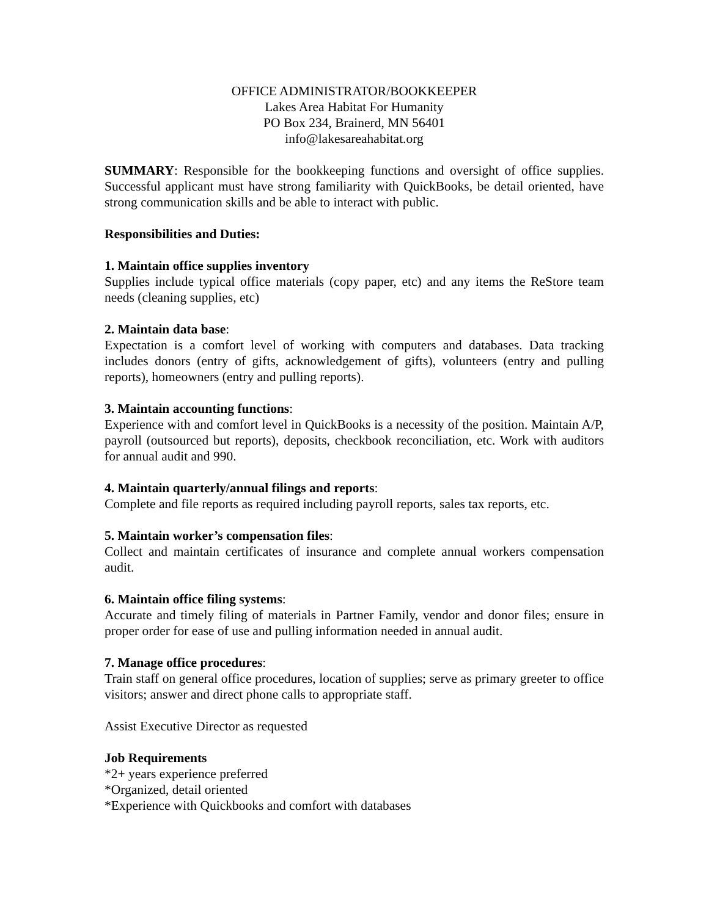OFFICE ADMINISTRATOR/BOOKKEEPER
Lakes Area Habitat For Humanity
PO Box 234, Brainerd, MN 56401
info@lakesareahabitat.org
SUMMARY: Responsible for the bookkeeping functions and oversight of office supplies. Successful applicant must have strong familiarity with QuickBooks, be detail oriented, have strong communication skills and be able to interact with public.
Responsibilities and Duties:
1. Maintain office supplies inventory
Supplies include typical office materials (copy paper, etc) and any items the ReStore team needs (cleaning supplies, etc)
2. Maintain data base:
Expectation is a comfort level of working with computers and databases. Data tracking includes donors (entry of gifts, acknowledgement of gifts), volunteers (entry and pulling reports), homeowners (entry and pulling reports).
3. Maintain accounting functions:
Experience with and comfort level in QuickBooks is a necessity of the position. Maintain A/P, payroll (outsourced but reports), deposits, checkbook reconciliation, etc. Work with auditors for annual audit and 990.
4. Maintain quarterly/annual filings and reports:
Complete and file reports as required including payroll reports, sales tax reports, etc.
5. Maintain worker’s compensation files:
Collect and maintain certificates of insurance and complete annual workers compensation audit.
6. Maintain office filing systems:
Accurate and timely filing of materials in Partner Family, vendor and donor files; ensure in proper order for ease of use and pulling information needed in annual audit.
7. Manage office procedures:
Train staff on general office procedures, location of supplies; serve as primary greeter to office visitors; answer and direct phone calls to appropriate staff.
Assist Executive Director as requested
Job Requirements
*2+ years experience preferred
*Organized, detail oriented
*Experience with Quickbooks and comfort with databases